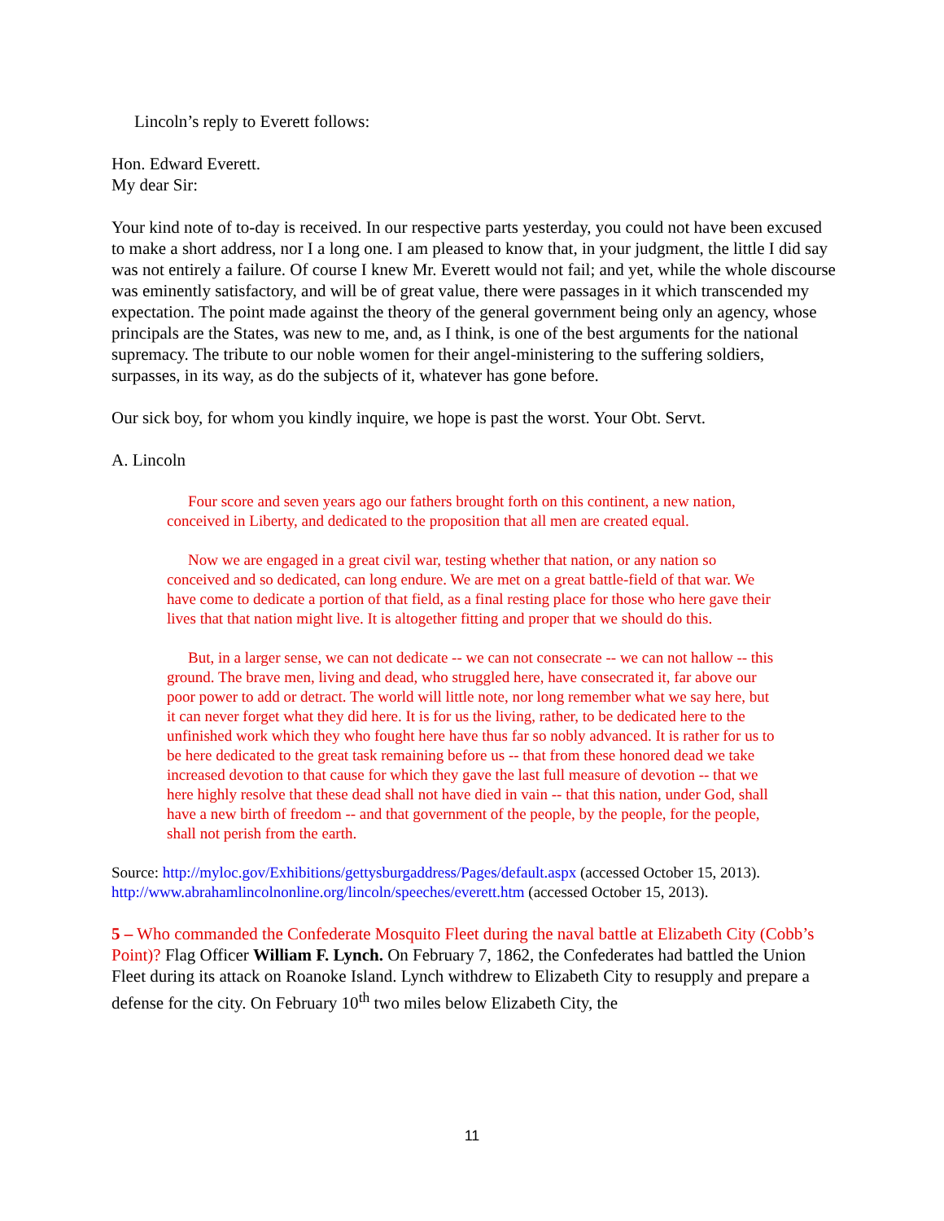Lincoln’s reply to Everett follows:
Hon. Edward Everett.
My dear Sir:
Your kind note of to-day is received. In our respective parts yesterday, you could not have been excused to make a short address, nor I a long one. I am pleased to know that, in your judgment, the little I did say was not entirely a failure. Of course I knew Mr. Everett would not fail; and yet, while the whole discourse was eminently satisfactory, and will be of great value, there were passages in it which transcended my expectation. The point made against the theory of the general government being only an agency, whose principals are the States, was new to me, and, as I think, is one of the best arguments for the national supremacy. The tribute to our noble women for their angel-ministering to the suffering soldiers, surpasses, in its way, as do the subjects of it, whatever has gone before.
Our sick boy, for whom you kindly inquire, we hope is past the worst. Your Obt. Servt.
A. Lincoln
Four score and seven years ago our fathers brought forth on this continent, a new nation, conceived in Liberty, and dedicated to the proposition that all men are created equal.
Now we are engaged in a great civil war, testing whether that nation, or any nation so conceived and so dedicated, can long endure. We are met on a great battle-field of that war. We have come to dedicate a portion of that field, as a final resting place for those who here gave their lives that that nation might live. It is altogether fitting and proper that we should do this.
But, in a larger sense, we can not dedicate -- we can not consecrate -- we can not hallow -- this ground. The brave men, living and dead, who struggled here, have consecrated it, far above our poor power to add or detract. The world will little note, nor long remember what we say here, but it can never forget what they did here. It is for us the living, rather, to be dedicated here to the unfinished work which they who fought here have thus far so nobly advanced. It is rather for us to be here dedicated to the great task remaining before us -- that from these honored dead we take increased devotion to that cause for which they gave the last full measure of devotion -- that we here highly resolve that these dead shall not have died in vain -- that this nation, under God, shall have a new birth of freedom -- and that government of the people, by the people, for the people, shall not perish from the earth.
Source: http://myloc.gov/Exhibitions/gettysburgaddress/Pages/default.aspx (accessed October 15, 2013).
http://www.abrahamlincolnonline.org/lincoln/speeches/everett.htm (accessed October 15, 2013).
5 – Who commanded the Confederate Mosquito Fleet during the naval battle at Elizabeth City (Cobb’s Point)? Flag Officer William F. Lynch. On February 7, 1862, the Confederates had battled the Union Fleet during its attack on Roanoke Island. Lynch withdrew to Elizabeth City to resupply and prepare a defense for the city. On February 10<sup>th</sup> two miles below Elizabeth City, the
11